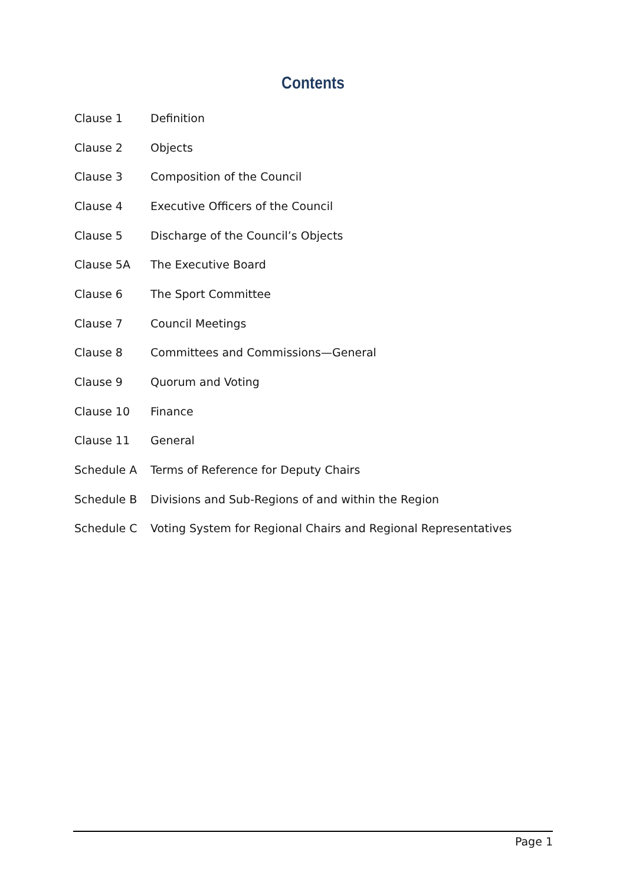Contents
| Clause 1 | Definition |
| Clause 2 | Objects |
| Clause 3 | Composition of the Council |
| Clause 4 | Executive Officers of the Council |
| Clause 5 | Discharge of the Council’s Objects |
| Clause 5A | The Executive Board |
| Clause 6 | The Sport Committee |
| Clause 7 | Council Meetings |
| Clause 8 | Committees and Commissions—General |
| Clause 9 | Quorum and Voting |
| Clause 10 | Finance |
| Clause 11 | General |
| Schedule A | Terms of Reference for Deputy Chairs |
| Schedule B | Divisions and Sub-Regions of and within the Region |
| Schedule C | Voting System for Regional Chairs and Regional Representatives |
Page 1